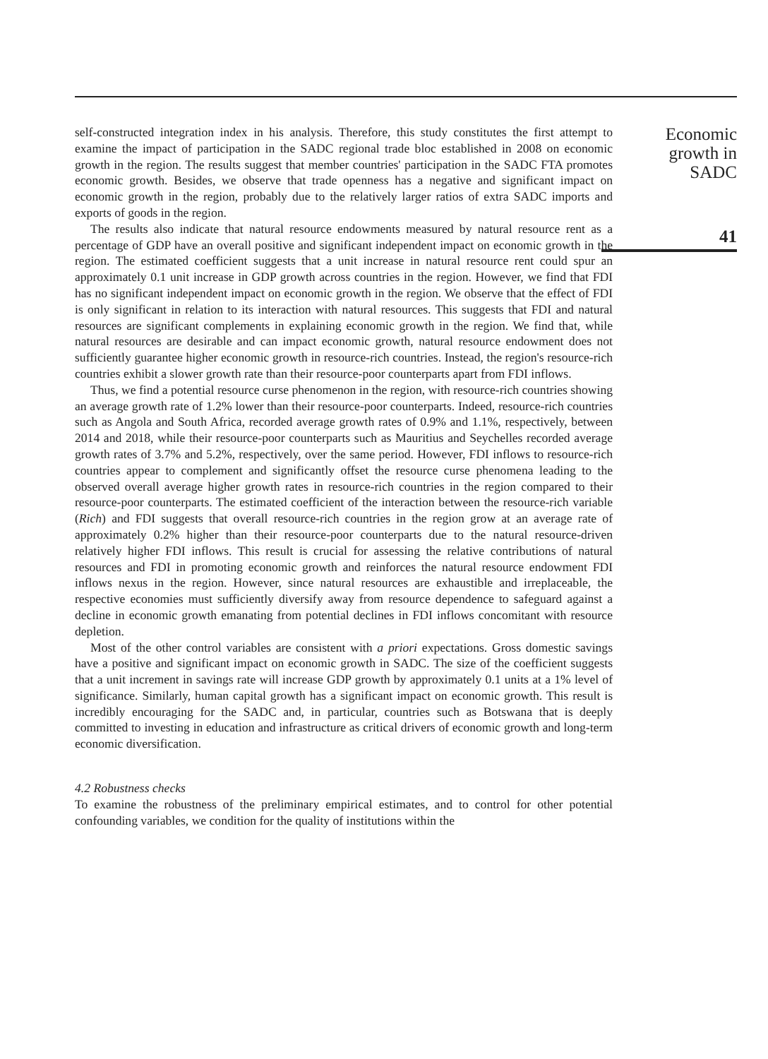self-constructed integration index in his analysis. Therefore, this study constitutes the first attempt to examine the impact of participation in the SADC regional trade bloc established in 2008 on economic growth in the region. The results suggest that member countries' participation in the SADC FTA promotes economic growth. Besides, we observe that trade openness has a negative and significant impact on economic growth in the region, probably due to the relatively larger ratios of extra SADC imports and exports of goods in the region.
The results also indicate that natural resource endowments measured by natural resource rent as a percentage of GDP have an overall positive and significant independent impact on economic growth in the region. The estimated coefficient suggests that a unit increase in natural resource rent could spur an approximately 0.1 unit increase in GDP growth across countries in the region. However, we find that FDI has no significant independent impact on economic growth in the region. We observe that the effect of FDI is only significant in relation to its interaction with natural resources. This suggests that FDI and natural resources are significant complements in explaining economic growth in the region. We find that, while natural resources are desirable and can impact economic growth, natural resource endowment does not sufficiently guarantee higher economic growth in resource-rich countries. Instead, the region's resource-rich countries exhibit a slower growth rate than their resource-poor counterparts apart from FDI inflows.
Thus, we find a potential resource curse phenomenon in the region, with resource-rich countries showing an average growth rate of 1.2% lower than their resource-poor counterparts. Indeed, resource-rich countries such as Angola and South Africa, recorded average growth rates of 0.9% and 1.1%, respectively, between 2014 and 2018, while their resource-poor counterparts such as Mauritius and Seychelles recorded average growth rates of 3.7% and 5.2%, respectively, over the same period. However, FDI inflows to resource-rich countries appear to complement and significantly offset the resource curse phenomena leading to the observed overall average higher growth rates in resource-rich countries in the region compared to their resource-poor counterparts. The estimated coefficient of the interaction between the resource-rich variable (Rich) and FDI suggests that overall resource-rich countries in the region grow at an average rate of approximately 0.2% higher than their resource-poor counterparts due to the natural resource-driven relatively higher FDI inflows. This result is crucial for assessing the relative contributions of natural resources and FDI in promoting economic growth and reinforces the natural resource endowment FDI inflows nexus in the region. However, since natural resources are exhaustible and irreplaceable, the respective economies must sufficiently diversify away from resource dependence to safeguard against a decline in economic growth emanating from potential declines in FDI inflows concomitant with resource depletion.
Most of the other control variables are consistent with a priori expectations. Gross domestic savings have a positive and significant impact on economic growth in SADC. The size of the coefficient suggests that a unit increment in savings rate will increase GDP growth by approximately 0.1 units at a 1% level of significance. Similarly, human capital growth has a significant impact on economic growth. This result is incredibly encouraging for the SADC and, in particular, countries such as Botswana that is deeply committed to investing in education and infrastructure as critical drivers of economic growth and long-term economic diversification.
4.2 Robustness checks
To examine the robustness of the preliminary empirical estimates, and to control for other potential confounding variables, we condition for the quality of institutions within the
Economic
growth in
SADC
41